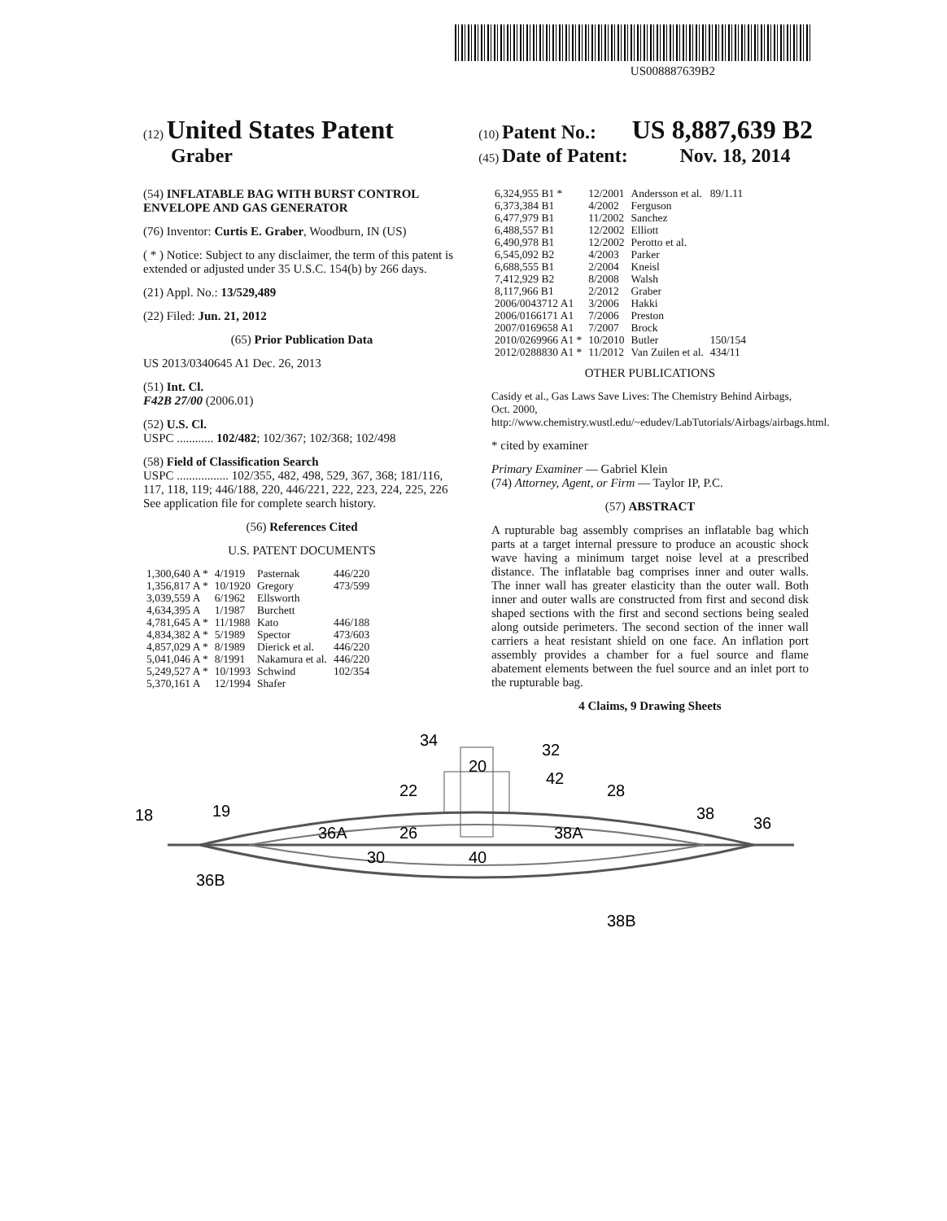US008887639B2
(12) United States Patent
Graber
(10) Patent No.: US 8,887,639 B2
(45) Date of Patent: Nov. 18, 2014
(54) INFLATABLE BAG WITH BURST CONTROL ENVELOPE AND GAS GENERATOR
(76) Inventor: Curtis E. Graber, Woodburn, IN (US)
( * ) Notice: Subject to any disclaimer, the term of this patent is extended or adjusted under 35 U.S.C. 154(b) by 266 days.
(21) Appl. No.: 13/529,489
(22) Filed: Jun. 21, 2012
(65) Prior Publication Data
US 2013/0340645 A1 Dec. 26, 2013
(51) Int. Cl.
F42B 27/00 (2006.01)
(52) U.S. Cl.
USPC ............ 102/482; 102/367; 102/368; 102/498
(58) Field of Classification Search
USPC ................. 102/355, 482, 498, 529, 367, 368; 181/116, 117, 118, 119; 446/188, 220, 446/221, 222, 223, 224, 225, 226
See application file for complete search history.
(56) References Cited
U.S. PATENT DOCUMENTS
| 1,300,640 A * | 4/1919 | Pasternak | 446/220 |
| 1,356,817 A * | 10/1920 | Gregory | 473/599 |
| 3,039,559 A | 6/1962 | Ellsworth | |
| 4,634,395 A | 1/1987 | Burchett | |
| 4,781,645 A * | 11/1988 | Kato | 446/188 |
| 4,834,382 A * | 5/1989 | Spector | 473/603 |
| 4,857,029 A * | 8/1989 | Dierick et al. | 446/220 |
| 5,041,046 A * | 8/1991 | Nakamura et al. | 446/220 |
| 5,249,527 A * | 10/1993 | Schwind | 102/354 |
| 5,370,161 A | 12/1994 | Shafer | |
| 6,324,955 B1 * | 12/2001 | Andersson et al. | 89/1.11 |
| 6,373,384 B1 | 4/2002 | Ferguson | |
| 6,477,979 B1 | 11/2002 | Sanchez | |
| 6,488,557 B1 | 12/2002 | Elliott | |
| 6,490,978 B1 | 12/2002 | Perotto et al. | |
| 6,545,092 B2 | 4/2003 | Parker | |
| 6,688,555 B1 | 2/2004 | Kneisl | |
| 7,412,929 B2 | 8/2008 | Walsh | |
| 8,117,966 B1 | 2/2012 | Graber | |
| 2006/0043712 A1 | 3/2006 | Hakki | |
| 2006/0166171 A1 | 7/2006 | Preston | |
| 2007/0169658 A1 | 7/2007 | Brock | |
| 2010/0269966 A1 * | 10/2010 | Butler | 150/154 |
| 2012/0288830 A1 * | 11/2012 | Van Zuilen et al. | 434/11 |
OTHER PUBLICATIONS
Casidy et al., Gas Laws Save Lives: The Chemistry Behind Airbags, Oct. 2000, http://www.chemistry.wustl.edu/~edudev/LabTutorials/Airbags/airbags.html.
* cited by examiner
Primary Examiner — Gabriel Klein
(74) Attorney, Agent, or Firm — Taylor IP, P.C.
(57) ABSTRACT
A rupturable bag assembly comprises an inflatable bag which parts at a target internal pressure to produce an acoustic shock wave having a minimum target noise level at a prescribed distance. The inflatable bag comprises inner and outer walls. The inner wall has greater elasticity than the outer wall. Both inner and outer walls are constructed from first and second disk shaped sections with the first and second sections being sealed along outside perimeters. The second section of the inner wall carriers a heat resistant shield on one face. An inflation port assembly provides a chamber for a fuel source and flame abatement elements between the fuel source and an inlet port to the rupturable bag.
4 Claims, 9 Drawing Sheets
34
32
20
42
22
28
18
19
38
36
36A
26
38A
30
40
36B
38B